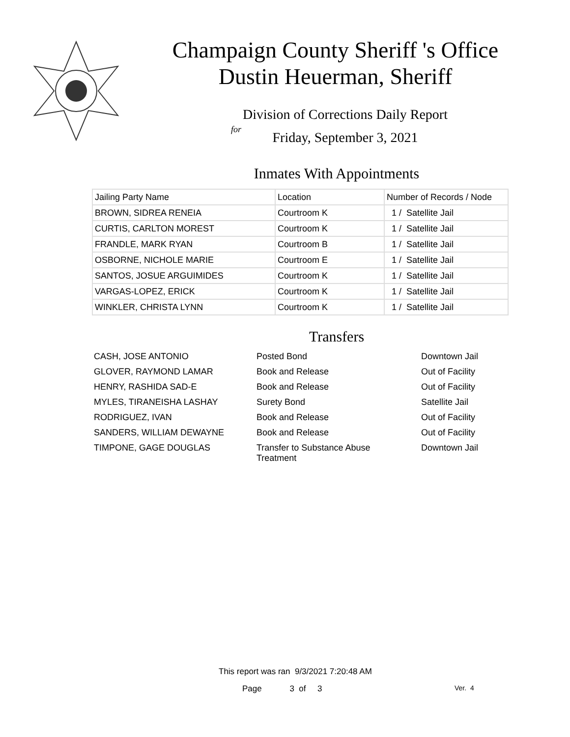Champaign County Sheriff 's Office
Dustin Heuerman, Sheriff
Division of Corrections Daily Report
for
Friday, September 3, 2021
Inmates With Appointments
| Jailing Party Name | Location | Number of Records / Node |
| --- | --- | --- |
| BROWN, SIDREA RENEIA | Courtroom K | 1 / Satellite Jail |
| CURTIS, CARLTON MOREST | Courtroom K | 1 / Satellite Jail |
| FRANDLE, MARK RYAN | Courtroom B | 1 / Satellite Jail |
| OSBORNE, NICHOLE MARIE | Courtroom E | 1 / Satellite Jail |
| SANTOS, JOSUE ARGUIMIDES | Courtroom K | 1 / Satellite Jail |
| VARGAS-LOPEZ, ERICK | Courtroom K | 1 / Satellite Jail |
| WINKLER, CHRISTA LYNN | Courtroom K | 1 / Satellite Jail |
Transfers
| CASH, JOSE ANTONIO | Posted Bond | Downtown Jail |
| GLOVER, RAYMOND LAMAR | Book and Release | Out of Facility |
| HENRY, RASHIDA SAD-E | Book and Release | Out of Facility |
| MYLES, TIRANEISHA LASHAY | Surety Bond | Satellite Jail |
| RODRIGUEZ, IVAN | Book and Release | Out of Facility |
| SANDERS, WILLIAM DEWAYNE | Book and Release | Out of Facility |
| TIMPONE, GAGE DOUGLAS | Transfer to Substance Abuse Treatment | Downtown Jail |
This report was ran 9/3/2021 7:20:48 AM
Page 3 of 3 Ver. 4